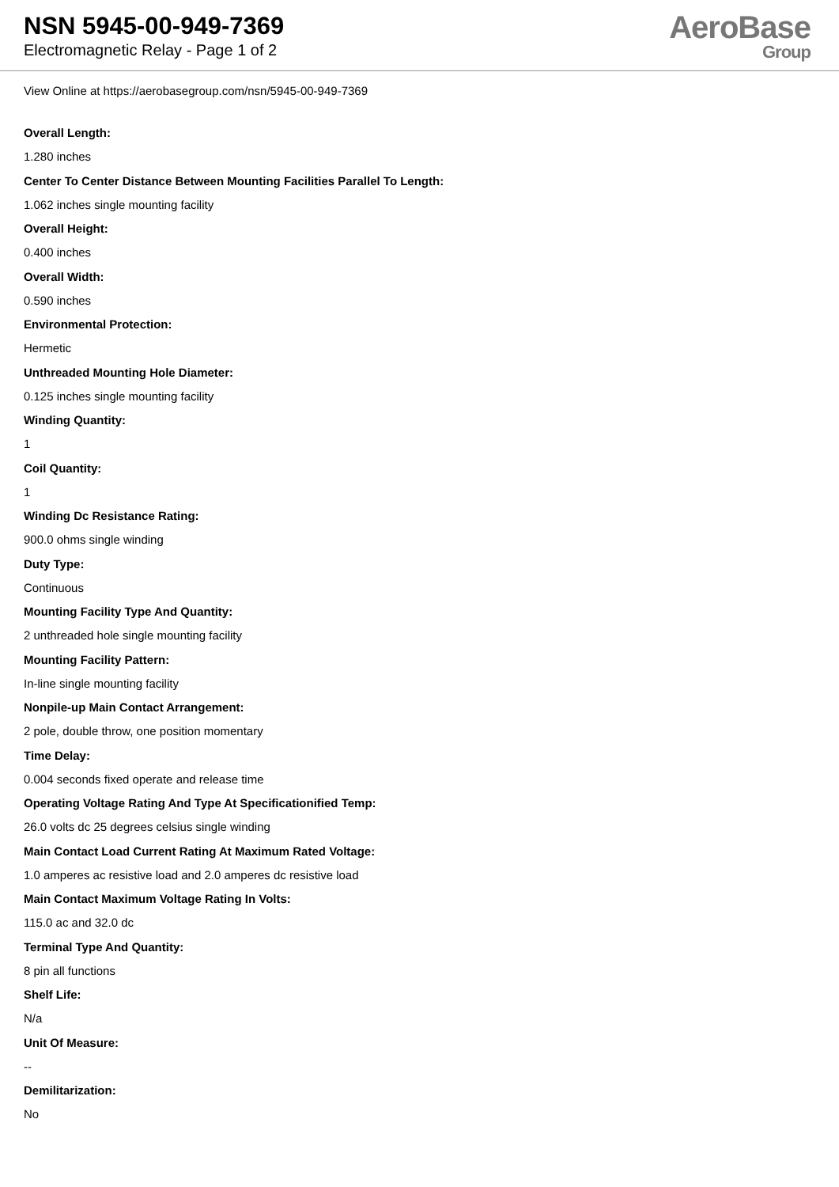NSN 5945-00-949-7369
Electromagnetic Relay - Page 1 of 2
AeroBase
Group
View Online at https://aerobasegroup.com/nsn/5945-00-949-7369
Overall Length:
1.280 inches
Center To Center Distance Between Mounting Facilities Parallel To Length:
1.062 inches single mounting facility
Overall Height:
0.400 inches
Overall Width:
0.590 inches
Environmental Protection:
Hermetic
Unthreaded Mounting Hole Diameter:
0.125 inches single mounting facility
Winding Quantity:
1
Coil Quantity:
1
Winding Dc Resistance Rating:
900.0 ohms single winding
Duty Type:
Continuous
Mounting Facility Type And Quantity:
2 unthreaded hole single mounting facility
Mounting Facility Pattern:
In-line single mounting facility
Nonpile-up Main Contact Arrangement:
2 pole, double throw, one position momentary
Time Delay:
0.004 seconds fixed operate and release time
Operating Voltage Rating And Type At Specificationified Temp:
26.0 volts dc 25 degrees celsius single winding
Main Contact Load Current Rating At Maximum Rated Voltage:
1.0 amperes ac resistive load and 2.0 amperes dc resistive load
Main Contact Maximum Voltage Rating In Volts:
115.0 ac and 32.0 dc
Terminal Type And Quantity:
8 pin all functions
Shelf Life:
N/a
Unit Of Measure:
--
Demilitarization:
No